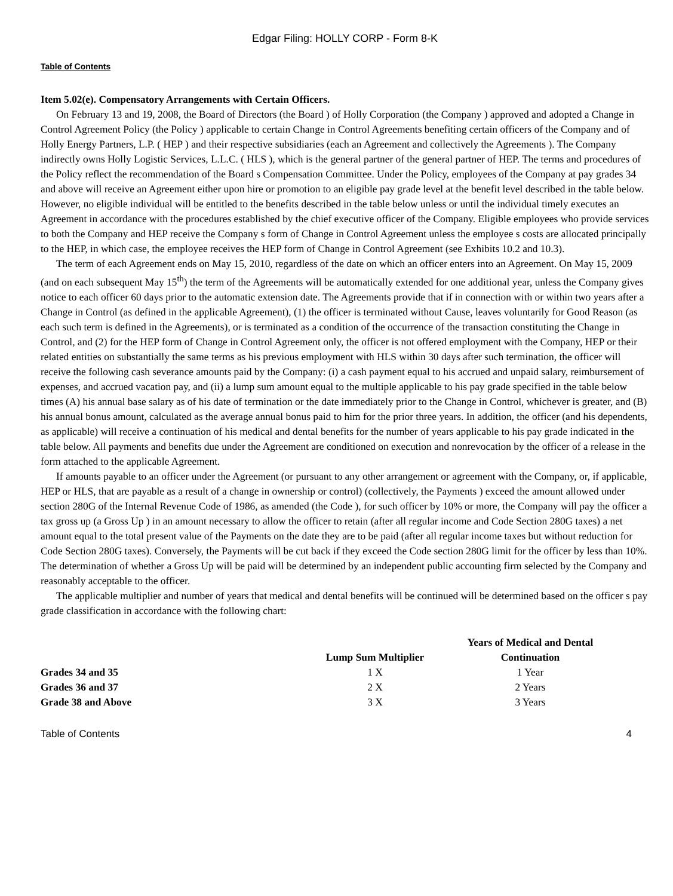Edgar Filing: HOLLY CORP - Form 8-K
Table of Contents
Item 5.02(e). Compensatory Arrangements with Certain Officers.
On February 13 and 19, 2008, the Board of Directors (the Board ) of Holly Corporation (the Company ) approved and adopted a Change in Control Agreement Policy (the Policy ) applicable to certain Change in Control Agreements benefiting certain officers of the Company and of Holly Energy Partners, L.P. ( HEP ) and their respective subsidiaries (each an Agreement and collectively the Agreements ). The Company indirectly owns Holly Logistic Services, L.L.C. ( HLS ), which is the general partner of the general partner of HEP. The terms and procedures of the Policy reflect the recommendation of the Board s Compensation Committee. Under the Policy, employees of the Company at pay grades 34 and above will receive an Agreement either upon hire or promotion to an eligible pay grade level at the benefit level described in the table below. However, no eligible individual will be entitled to the benefits described in the table below unless or until the individual timely executes an Agreement in accordance with the procedures established by the chief executive officer of the Company. Eligible employees who provide services to both the Company and HEP receive the Company s form of Change in Control Agreement unless the employee s costs are allocated principally to the HEP, in which case, the employee receives the HEP form of Change in Control Agreement (see Exhibits 10.2 and 10.3).
The term of each Agreement ends on May 15, 2010, regardless of the date on which an officer enters into an Agreement. On May 15, 2009 (and on each subsequent May 15<sup>th</sup>) the term of the Agreements will be automatically extended for one additional year, unless the Company gives notice to each officer 60 days prior to the automatic extension date. The Agreements provide that if in connection with or within two years after a Change in Control (as defined in the applicable Agreement), (1) the officer is terminated without Cause, leaves voluntarily for Good Reason (as each such term is defined in the Agreements), or is terminated as a condition of the occurrence of the transaction constituting the Change in Control, and (2) for the HEP form of Change in Control Agreement only, the officer is not offered employment with the Company, HEP or their related entities on substantially the same terms as his previous employment with HLS within 30 days after such termination, the officer will receive the following cash severance amounts paid by the Company: (i) a cash payment equal to his accrued and unpaid salary, reimbursement of expenses, and accrued vacation pay, and (ii) a lump sum amount equal to the multiple applicable to his pay grade specified in the table below times (A) his annual base salary as of his date of termination or the date immediately prior to the Change in Control, whichever is greater, and (B) his annual bonus amount, calculated as the average annual bonus paid to him for the prior three years. In addition, the officer (and his dependents, as applicable) will receive a continuation of his medical and dental benefits for the number of years applicable to his pay grade indicated in the table below. All payments and benefits due under the Agreement are conditioned on execution and nonrevocation by the officer of a release in the form attached to the applicable Agreement.
If amounts payable to an officer under the Agreement (or pursuant to any other arrangement or agreement with the Company, or, if applicable, HEP or HLS, that are payable as a result of a change in ownership or control) (collectively, the Payments ) exceed the amount allowed under section 280G of the Internal Revenue Code of 1986, as amended (the Code ), for such officer by 10% or more, the Company will pay the officer a tax gross up (a Gross Up ) in an amount necessary to allow the officer to retain (after all regular income and Code Section 280G taxes) a net amount equal to the total present value of the Payments on the date they are to be paid (after all regular income taxes but without reduction for Code Section 280G taxes). Conversely, the Payments will be cut back if they exceed the Code section 280G limit for the officer by less than 10%. The determination of whether a Gross Up will be paid will be determined by an independent public accounting firm selected by the Company and reasonably acceptable to the officer.
The applicable multiplier and number of years that medical and dental benefits will be continued will be determined based on the officer s pay grade classification in accordance with the following chart:
| | Lump Sum Multiplier | Years of Medical and Dental Continuation |
| --- | --- | --- |
| Grades 34 and 35 | 1 X | 1 Year |
| Grades 36 and 37 | 2 X | 2 Years |
| Grade 38 and Above | 3 X | 3 Years |
Table of Contents 4